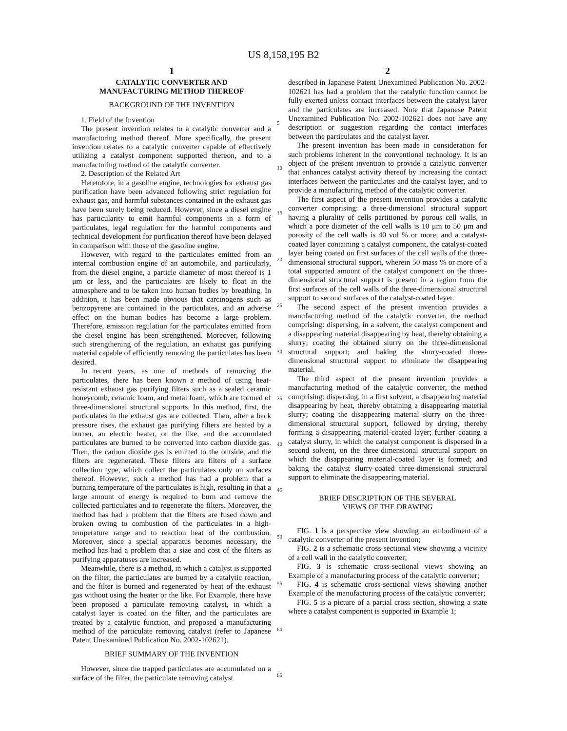US 8,158,195 B2
1
CATALYTIC CONVERTER AND
MANUFACTURING METHOD THEREOF
BACKGROUND OF THE INVENTION
1. Field of the Invention
The present invention relates to a catalytic converter and a manufacturing method thereof. More specifically, the present invention relates to a catalytic converter capable of effectively utilizing a catalyst component supported thereon, and to a manufacturing method of the catalytic converter.
2. Description of the Related Art
Heretofore, in a gasoline engine, technologies for exhaust gas purification have been advanced following strict regulation for exhaust gas, and harmful substances contained in the exhaust gas have been surely being reduced. However, since a diesel engine has particularity to emit harmful components in a form of particulates, legal regulation for the harmful components and technical development for purification thereof have been delayed in comparison with those of the gasoline engine.
However, with regard to the particulates emitted from an internal combustion engine of an automobile, and particularly, from the diesel engine, a particle diameter of most thereof is 1 μm or less, and the particulates are likely to float in the atmosphere and to be taken into human bodies by breathing. In addition, it has been made obvious that carcinogens such as benzopyrene are contained in the particulates, and an adverse effect on the human bodies has become a large problem. Therefore, emission regulation for the particulates emitted from the diesel engine has been strengthened. Moreover, following such strengthening of the regulation, an exhaust gas purifying material capable of efficiently removing the particulates has been desired.
In recent years, as one of methods of removing the particulates, there has been known a method of using heat-resistant exhaust gas purifying filters such as a sealed ceramic honeycomb, ceramic foam, and metal foam, which are formed of three-dimensional structural supports. In this method, first, the particulates in the exhaust gas are collected. Then, after a back pressure rises, the exhaust gas purifying filters are heated by a burner, an electric heater, or the like, and the accumulated particulates are burned to be converted into carbon dioxide gas. Then, the carbon dioxide gas is emitted to the outside, and the filters are regenerated. These filters are filters of a surface collection type, which collect the particulates only on surfaces thereof. However, such a method has had a problem that a burning temperature of the particulates is high, resulting in that a large amount of energy is required to burn and remove the collected particulates and to regenerate the filters. Moreover, the method has had a problem that the filters are fused down and broken owing to combustion of the particulates in a high-temperature range and to reaction heat of the combustion. Moreover, since a special apparatus becomes necessary, the method has had a problem that a size and cost of the filters as purifying apparatuses are increased.
Meanwhile, there is a method, in which a catalyst is supported on the filter, the particulates are burned by a catalytic reaction, and the filter is burned and regenerated by heat of the exhaust gas without using the heater or the like. For Example, there have been proposed a particulate removing catalyst, in which a catalyst layer is coated on the filter, and the particulates are treated by a catalytic function, and proposed a manufacturing method of the particulate removing catalyst (refer to Japanese Patent Unexamined Publication No. 2002-102621).
BRIEF SUMMARY OF THE INVENTION
However, since the trapped particulates are accumulated on a surface of the filter, the particulate removing catalyst
2
described in Japanese Patent Unexamined Publication No. 2002-102621 has had a problem that the catalytic function cannot be fully exerted unless contact interfaces between the catalyst layer and the particulates are increased. Note that Japanese Patent Unexamined Publication No. 2002-102621 does not have any description or suggestion regarding the contact interfaces between the particulates and the catalyst layer.
The present invention has been made in consideration for such problems inherent in the conventional technology. It is an object of the present invention to provide a catalytic converter that enhances catalyst activity thereof by increasing the contact interfaces between the particulates and the catalyst layer, and to provide a manufacturing method of the catalytic converter.
The first aspect of the present invention provides a catalytic converter comprising: a three-dimensional structural support having a plurality of cells partitioned by porous cell walls, in which a pore diameter of the cell walls is 10 μm to 50 μm and porosity of the cell walls is 40 vol % or more; and a catalyst-coated layer containing a catalyst component, the catalyst-coated layer being coated on first surfaces of the cell walls of the three-dimensional structural support, wherein 50 mass % or more of a total supported amount of the catalyst component on the three-dimensional structural support is present in a region from the first surfaces of the cell walls of the three-dimensional structural support to second surfaces of the catalyst-coated layer.
The second aspect of the present invention provides a manufacturing method of the catalytic converter, the method comprising: dispersing, in a solvent, the catalyst component and a disappearing material disappearing by heat, thereby obtaining a slurry; coating the obtained slurry on the three-dimensional structural support; and baking the slurry-coated three-dimensional structural support to eliminate the disappearing material.
The third aspect of the present invention provides a manufacturing method of the catalytic converter, the method comprising: dispersing, in a first solvent, a disappearing material disappearing by heat, thereby obtaining a disappearing material slurry; coating the disappearing material slurry on the three-dimensional structural support, followed by drying, thereby forming a disappearing material-coated layer; further coating a catalyst slurry, in which the catalyst component is dispersed in a second solvent, on the three-dimensional structural support on which the disappearing material-coated layer is formed; and baking the catalyst slurry-coated three-dimensional structural support to eliminate the disappearing material.
BRIEF DESCRIPTION OF THE SEVERAL
VIEWS OF THE DRAWING
FIG. 1 is a perspective view showing an embodiment of a catalytic converter of the present invention;
FIG. 2 is a schematic cross-sectional view showing a vicinity of a cell wall in the catalytic converter;
FIG. 3 is schematic cross-sectional views showing an Example of a manufacturing process of the catalytic converter;
FIG. 4 is schematic cross-sectional views showing another Example of the manufacturing process of the catalytic converter;
FIG. 5 is a picture of a partial cross section, showing a state where a catalyst component is supported in Example 1;
5
10
15
20
25
30
35
40
45
50
55
60
65